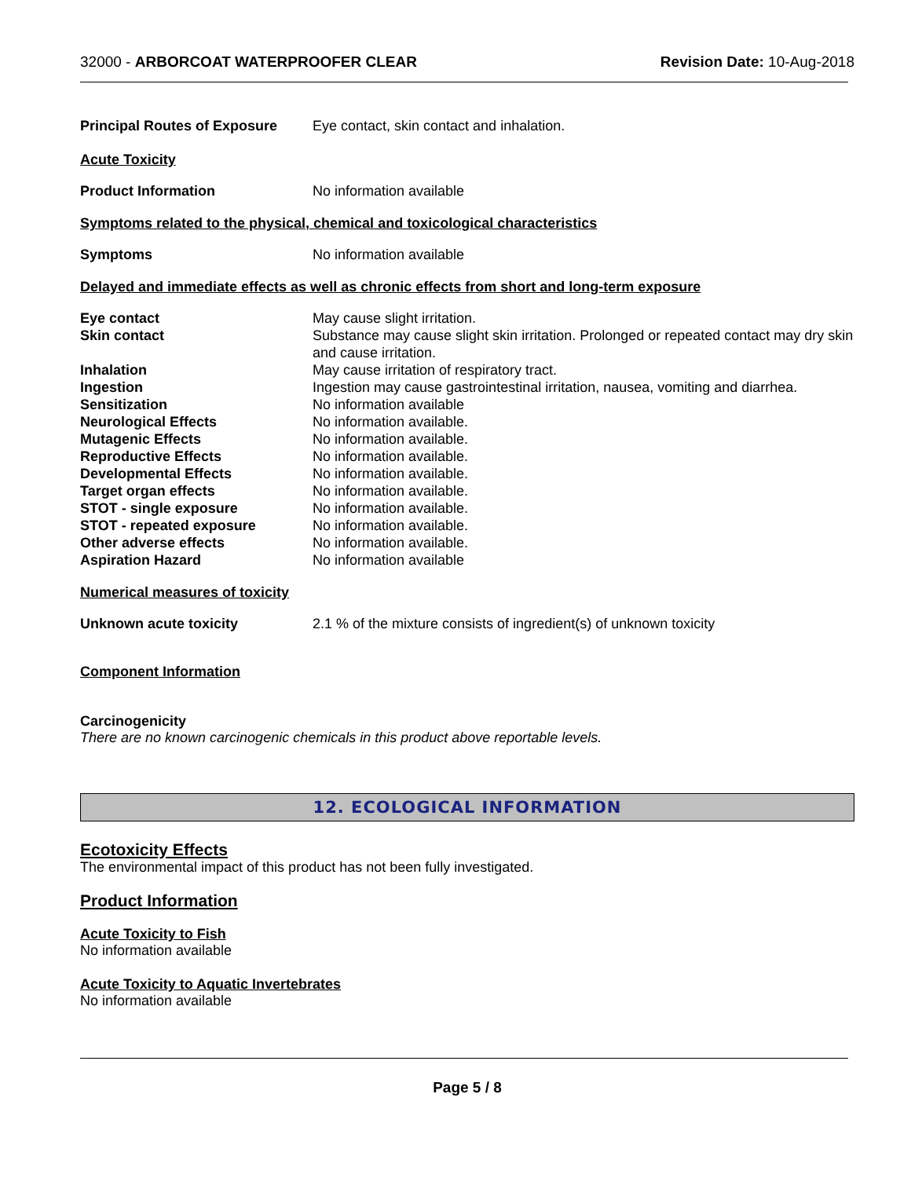32000 - ARBORCOAT WATERPROOFER CLEAR
Revision Date: 10-Aug-2018
Principal Routes of Exposure
Eye contact, skin contact and inhalation.
Acute Toxicity
Product Information No information available
Symptoms related to the physical, chemical and toxicological characteristics
Symptoms No information available
Delayed and immediate effects as well as chronic effects from short and long-term exposure
Eye contact May cause slight irritation.
Skin contact Substance may cause slight skin irritation. Prolonged or repeated contact may dry skin and cause irritation.
Inhalation May cause irritation of respiratory tract.
Ingestion Ingestion may cause gastrointestinal irritation, nausea, vomiting and diarrhea.
Sensitization No information available
Neurological Effects No information available.
Mutagenic Effects No information available.
Reproductive Effects No information available.
Developmental Effects No information available.
Target organ effects No information available.
STOT - single exposure No information available.
STOT - repeated exposure No information available.
Other adverse effects No information available.
Aspiration Hazard No information available
Numerical measures of toxicity
Unknown acute toxicity 2.1 % of the mixture consists of ingredient(s) of unknown toxicity
Component Information
Carcinogenicity
There are no known carcinogenic chemicals in this product above reportable levels.
12. ECOLOGICAL INFORMATION
Ecotoxicity Effects
The environmental impact of this product has not been fully investigated.
Product Information
Acute Toxicity to Fish
No information available
Acute Toxicity to Aquatic Invertebrates
No information available
Page 5 / 8